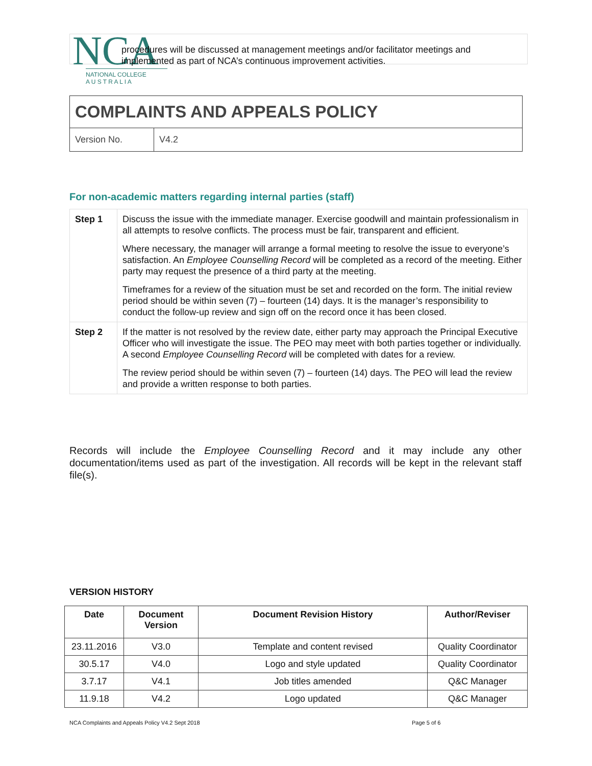NCA
NATIONAL COLLEGE
A U S T R A L I A
procedures will be discussed at management meetings and/or facilitator meetings and implemented as part of NCA’s continuous improvement activities.
COMPLAINTS AND APPEALS POLICY
Version No. V4.2
For non-academic matters regarding internal parties (staff)
| Step 1 | Discuss the issue with the immediate manager. Exercise goodwill and maintain professionalism in all attempts to resolve conflicts. The process must be fair, transparent and efficient. Where necessary, the manager will arrange a formal meeting to resolve the issue to everyone’s satisfaction. An Employee Counselling Record will be completed as a record of the meeting. Either party may request the presence of a third party at the meeting. Timeframes for a review of the situation must be set and recorded on the form. The initial review period should be within seven (7) – fourteen (14) days. It is the manager’s responsibility to conduct the follow-up review and sign off on the record once it has been closed. |
| Step 2 | If the matter is not resolved by the review date, either party may approach the Principal Executive Officer who will investigate the issue. The PEO may meet with both parties together or individually. A second Employee Counselling Record will be completed with dates for a review. The review period should be within seven (7) – fourteen (14) days. The PEO will lead the review and provide a written response to both parties. |
Records will include the Employee Counselling Record and it may include any other documentation/items used as part of the investigation. All records will be kept in the relevant staff file(s).
VERSION HISTORY
| Date | Document Version | Document Revision History | Author/Reviser |
| --- | --- | --- | --- |
| 23.11.2016 | V3.0 | Template and content revised | Quality Coordinator |
| 30.5.17 | V4.0 | Logo and style updated | Quality Coordinator |
| 3.7.17 | V4.1 | Job titles amended | Q&C Manager |
| 11.9.18 | V4.2 | Logo updated | Q&C Manager |
NCA Complaints and Appeals Policy V4.2 Sept 2018
Page 5 of 6